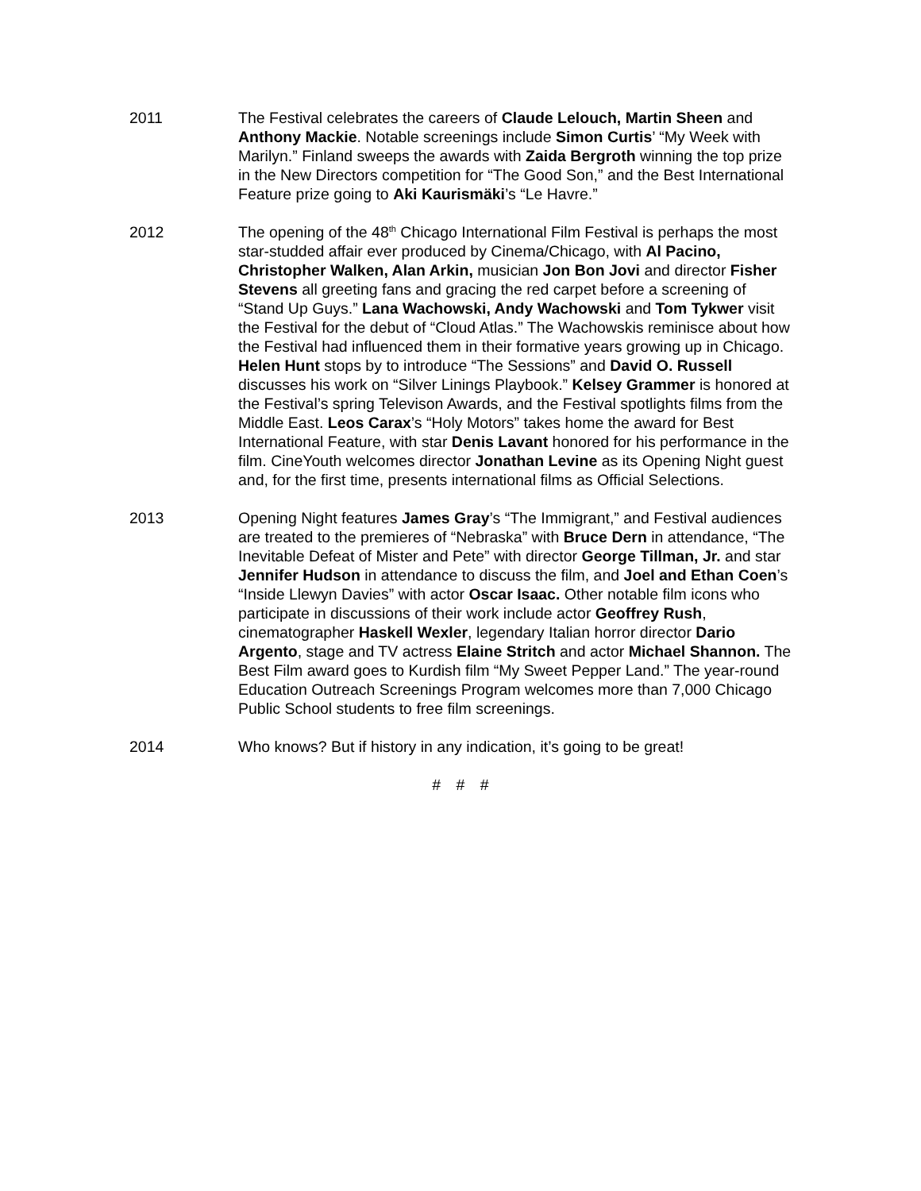2011 The Festival celebrates the careers of Claude Lelouch, Martin Sheen and Anthony Mackie. Notable screenings include Simon Curtis’ “My Week with Marilyn.” Finland sweeps the awards with Zaida Bergroth winning the top prize in the New Directors competition for “The Good Son,” and the Best International Feature prize going to Aki Kaurismäki’s “Le Havre.”
2012 The opening of the 48<sup>th</sup> Chicago International Film Festival is perhaps the most star-studded affair ever produced by Cinema/Chicago, with Al Pacino, Christopher Walken, Alan Arkin, musician Jon Bon Jovi and director Fisher Stevens all greeting fans and gracing the red carpet before a screening of “Stand Up Guys.” Lana Wachowski, Andy Wachowski and Tom Tykwer visit the Festival for the debut of “Cloud Atlas.” The Wachowskis reminisce about how the Festival had influenced them in their formative years growing up in Chicago. Helen Hunt stops by to introduce “The Sessions” and David O. Russell discusses his work on “Silver Linings Playbook.” Kelsey Grammer is honored at the Festival’s spring Televison Awards, and the Festival spotlights films from the Middle East. Leos Carax’s “Holy Motors” takes home the award for Best International Feature, with star Denis Lavant honored for his performance in the film. CineYouth welcomes director Jonathan Levine as its Opening Night guest and, for the first time, presents international films as Official Selections.
2013 Opening Night features James Gray’s “The Immigrant,” and Festival audiences are treated to the premieres of “Nebraska” with Bruce Dern in attendance, “The Inevitable Defeat of Mister and Pete” with director George Tillman, Jr. and star Jennifer Hudson in attendance to discuss the film, and Joel and Ethan Coen’s “Inside Llewyn Davies” with actor Oscar Isaac. Other notable film icons who participate in discussions of their work include actor Geoffrey Rush, cinematographer Haskell Wexler, legendary Italian horror director Dario Argento, stage and TV actress Elaine Stritch and actor Michael Shannon. The Best Film award goes to Kurdish film “My Sweet Pepper Land.” The year-round Education Outreach Screenings Program welcomes more than 7,000 Chicago Public School students to free film screenings.
2014 Who knows? But if history in any indication, it’s going to be great!
# # #